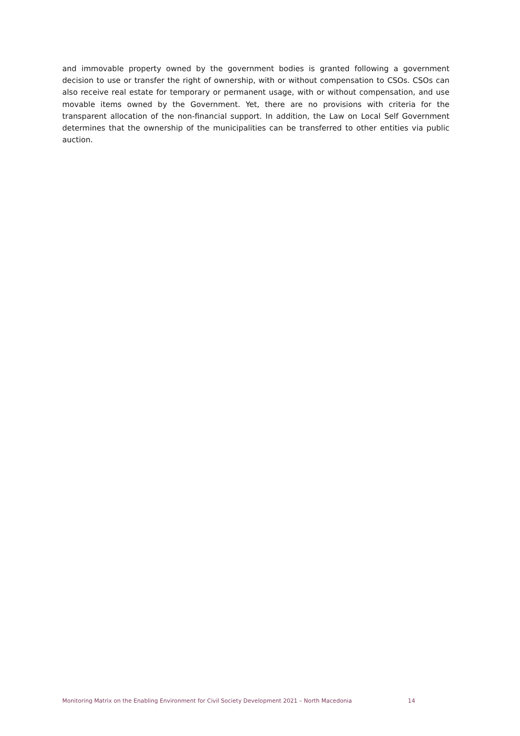and immovable property owned by the government bodies is granted following a government decision to use or transfer the right of ownership, with or without compensation to CSOs. CSOs can also receive real estate for temporary or permanent usage, with or without compensation, and use movable items owned by the Government. Yet, there are no provisions with criteria for the transparent allocation of the non-financial support. In addition, the Law on Local Self Government determines that the ownership of the municipalities can be transferred to other entities via public auction.
Monitoring Matrix on the Enabling Environment for Civil Society Development 2021 – North Macedonia 14